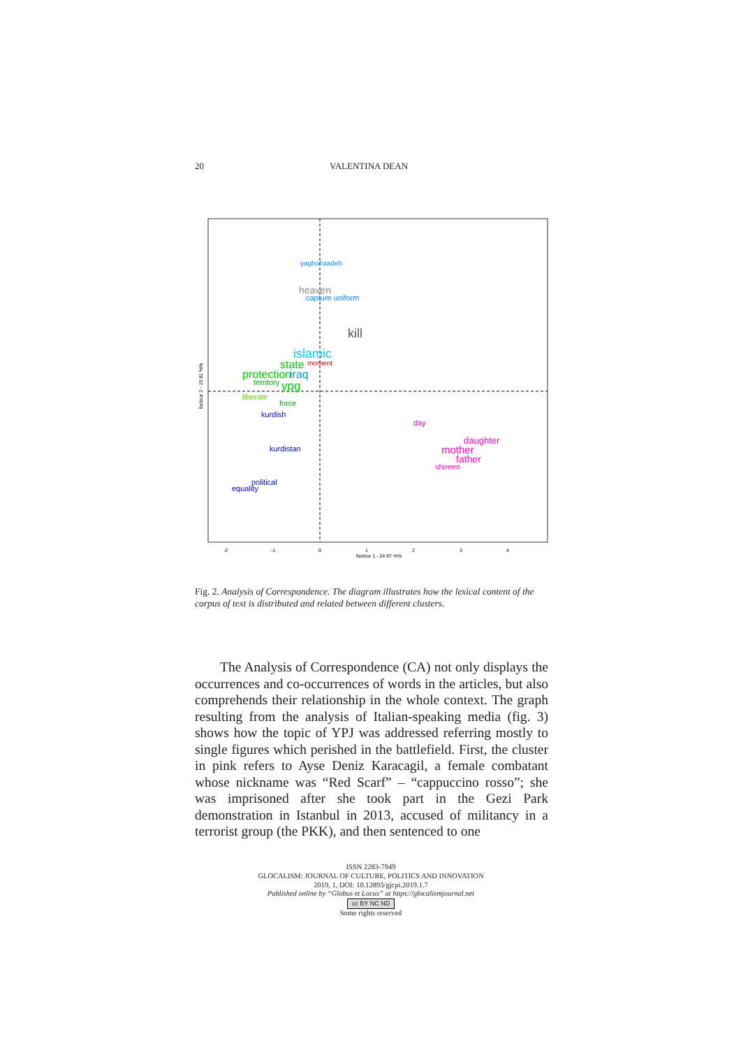20 VALENTINA DEAN
yaghobzadeh
heaven
capture uniform
islamic
state
moment
protection
iraq
territory
ypg
kill
liberate
force
kurdish
kurdistan
political
equality
daughter
mother
father
shireen
day
facteur 1 - 24.97 %%
facteur 2 - 19.81 %%
-2
-1
0
1
2
3
4
Fig. 2. Analysis of Correspondence. The diagram illustrates how the lexical content of the corpus of text is distributed and related between different clusters.
The Analysis of Correspondence (CA) not only displays the occurrences and co-occurrences of words in the articles, but also comprehends their relationship in the whole context. The graph resulting from the analysis of Italian-speaking media (fig. 3) shows how the topic of YPJ was addressed referring mostly to single figures which perished in the battlefield. First, the cluster in pink refers to Ayse Deniz Karacagil, a female combatant whose nickname was “Red Scarf” – “cappuccino rosso”; she was imprisoned after she took part in the Gezi Park demonstration in Istanbul in 2013, accused of militancy in a terrorist group (the PKK), and then sentenced to one
ISSN 2283-7949
GLOCALISM: JOURNAL OF CULTURE, POLITICS AND INNOVATION
2019, 1, DOI: 10.12893/gjcpi.2019.1.7
Published online by “Globus et Locus” at https://glocalismjournal.net
cc BY NC ND
Some rights reserved